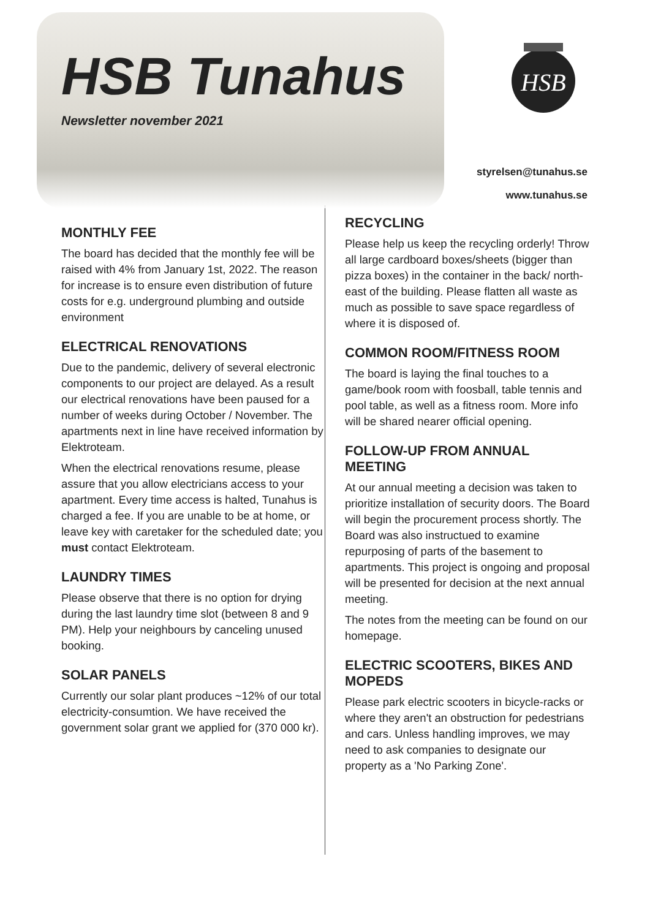HSB Tunahus
Newsletter november 2021
HSB
styrelsen@tunahus.se
www.tunahus.se
MONTHLY FEE
The board has decided that the monthly fee will be raised with 4% from January 1st, 2022. The reason for increase is to ensure even distribution of future costs for e.g. underground plumbing and outside environment
ELECTRICAL RENOVATIONS
Due to the pandemic, delivery of several electronic components to our project are delayed. As a result our electrical renovations have been paused for a number of weeks during October / November. The apartments next in line have received information by Elektroteam.
When the electrical renovations resume, please assure that you allow electricians access to your apartment. Every time access is halted, Tunahus is charged a fee. If you are unable to be at home, or leave key with caretaker for the scheduled date; you must contact Elektroteam.
LAUNDRY TIMES
Please observe that there is no option for drying during the last laundry time slot (between 8 and 9 PM). Help your neighbours by canceling unused booking.
SOLAR PANELS
Currently our solar plant produces ~12% of our total electricity-consumtion. We have received the government solar grant we applied for (370 000 kr).
RECYCLING
Please help us keep the recycling orderly! Throw all large cardboard boxes/sheets (bigger than pizza boxes) in the container in the back/ north-east of the building. Please flatten all waste as much as possible to save space regardless of where it is disposed of.
COMMON ROOM/FITNESS ROOM
The board is laying the final touches to a game/book room with foosball, table tennis and pool table, as well as a fitness room. More info will be shared nearer official opening.
FOLLOW-UP FROM ANNUAL MEETING
At our annual meeting a decision was taken to prioritize installation of security doors. The Board will begin the procurement process shortly. The Board was also instructued to examine repurposing of parts of the basement to apartments. This project is ongoing and proposal will be presented for decision at the next annual meeting.
The notes from the meeting can be found on our homepage.
ELECTRIC SCOOTERS, BIKES AND MOPEDS
Please park electric scooters in bicycle-racks or where they aren't an obstruction for pedestrians and cars. Unless handling improves, we may need to ask companies to designate our property as a 'No Parking Zone'.